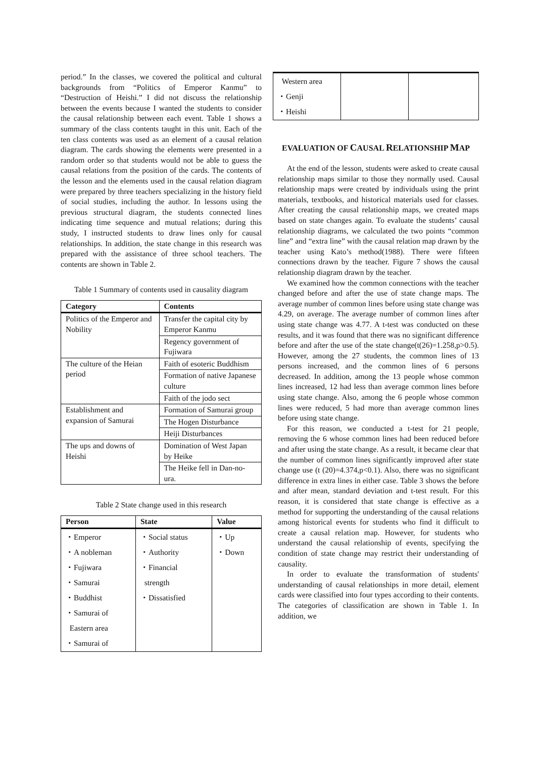period.” In the classes, we covered the political and cultural backgrounds from “Politics of Emperor Kanmu” to “Destruction of Heishi.” I did not discuss the relationship between the events because I wanted the students to consider the causal relationship between each event. Table 1 shows a summary of the class contents taught in this unit. Each of the ten class contents was used as an element of a causal relation diagram. The cards showing the elements were presented in a random order so that students would not be able to guess the causal relations from the position of the cards. The contents of the lesson and the elements used in the causal relation diagram were prepared by three teachers specializing in the history field of social studies, including the author. In lessons using the previous structural diagram, the students connected lines indicating time sequence and mutual relations; during this study, I instructed students to draw lines only for causal relationships. In addition, the state change in this research was prepared with the assistance of three school teachers. The contents are shown in Table 2.
Table 1 Summary of contents used in causality diagram
| Category | Contents |
| --- | --- |
| Politics of the Emperor and Nobility | Transfer the capital city by Emperor Kanmu |
| | Regency government of Fujiwara |
| The culture of the Heian period | Faith of esoteric Buddhism |
| | Formation of native Japanese culture |
| | Faith of the jodo sect |
| Establishment and expansion of Samurai | Formation of Samurai group |
| | The Hogen Disturbance |
| | Heiji Disturbances |
| The ups and downs of Heishi | Domination of West Japan by Heike |
| | The Heike fell in Dan-no-ura. |
Table 2 State change used in this research
| Person | State | Value |
| --- | --- | --- |
| ・Emperor ・A nobleman ・Fujiwara ・Samurai ・Buddhist ・Samurai of Eastern area ・Samurai of | ・Social status ・Authority ・Financial strength ・Dissatisfied | ・Up ・Down |
| Western area ・Genji ・Heishi | | |
EVALUATION OF CAUSAL RELATIONSHIP MAP
At the end of the lesson, students were asked to create causal relationship maps similar to those they normally used. Causal relationship maps were created by individuals using the print materials, textbooks, and historical materials used for classes. After creating the causal relationship maps, we created maps based on state changes again. To evaluate the students’ causal relationship diagrams, we calculated the two points “common line” and “extra line” with the causal relation map drawn by the teacher using Kato’s method(1988). There were fifteen connections drawn by the teacher. Figure 7 shows the causal relationship diagram drawn by the teacher.
We examined how the common connections with the teacher changed before and after the use of state change maps. The average number of common lines before using state change was 4.29, on average. The average number of common lines after using state change was 4.77. A t-test was conducted on these results, and it was found that there was no significant difference before and after the use of the state change(t(26)=1.258,p>0.5). However, among the 27 students, the common lines of 13 persons increased, and the common lines of 6 persons decreased. In addition, among the 13 people whose common lines increased, 12 had less than average common lines before using state change. Also, among the 6 people whose common lines were reduced, 5 had more than average common lines before using state change.
For this reason, we conducted a t-test for 21 people, removing the 6 whose common lines had been reduced before and after using the state change. As a result, it became clear that the number of common lines significantly improved after state change use (t (20)=4.374,p<0.1). Also, there was no significant difference in extra lines in either case. Table 3 shows the before and after mean, standard deviation and t-test result. For this reason, it is considered that state change is effective as a method for supporting the understanding of the causal relations among historical events for students who find it difficult to create a causal relation map. However, for students who understand the causal relationship of events, specifying the condition of state change may restrict their understanding of causality.
In order to evaluate the transformation of students' understanding of causal relationships in more detail, element cards were classified into four types according to their contents. The categories of classification are shown in Table 1. In addition, we